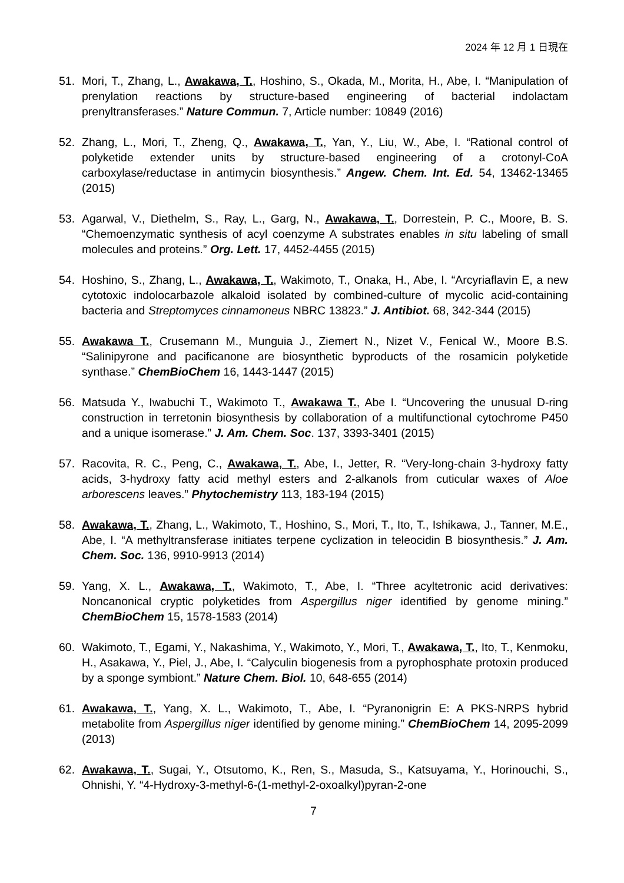2024 年 12 月 1 日現在
51. Mori, T., Zhang, L., Awakawa, T., Hoshino, S., Okada, M., Morita, H., Abe, I. “Manipulation of prenylation reactions by structure-based engineering of bacterial indolactam prenyltransferases.” Nature Commun. 7, Article number: 10849 (2016)
52. Zhang, L., Mori, T., Zheng, Q., Awakawa, T., Yan, Y., Liu, W., Abe, I. “Rational control of polyketide extender units by structure-based engineering of a crotonyl-CoA carboxylase/reductase in antimycin biosynthesis.” Angew. Chem. Int. Ed. 54, 13462-13465 (2015)
53. Agarwal, V., Diethelm, S., Ray, L., Garg, N., Awakawa, T., Dorrestein, P. C., Moore, B. S. “Chemoenzymatic synthesis of acyl coenzyme A substrates enables in situ labeling of small molecules and proteins.” Org. Lett. 17, 4452-4455 (2015)
54. Hoshino, S., Zhang, L., Awakawa, T., Wakimoto, T., Onaka, H., Abe, I. “Arcyriaflavin E, a new cytotoxic indolocarbazole alkaloid isolated by combined-culture of mycolic acid-containing bacteria and Streptomyces cinnamoneus NBRC 13823.” J. Antibiot. 68, 342-344 (2015)
55. Awakawa T., Crusemann M., Munguia J., Ziemert N., Nizet V., Fenical W., Moore B.S. “Salinipyrone and pacificanone are biosynthetic byproducts of the rosamicin polyketide synthase.” ChemBioChem 16, 1443-1447 (2015)
56. Matsuda Y., Iwabuchi T., Wakimoto T., Awakawa T., Abe I. “Uncovering the unusual D-ring construction in terretonin biosynthesis by collaboration of a multifunctional cytochrome P450 and a unique isomerase.” J. Am. Chem. Soc. 137, 3393-3401 (2015)
57. Racovita, R. C., Peng, C., Awakawa, T., Abe, I., Jetter, R. “Very-long-chain 3-hydroxy fatty acids, 3-hydroxy fatty acid methyl esters and 2-alkanols from cuticular waxes of Aloe arborescens leaves.” Phytochemistry 113, 183-194 (2015)
58. Awakawa, T., Zhang, L., Wakimoto, T., Hoshino, S., Mori, T., Ito, T., Ishikawa, J., Tanner, M.E., Abe, I. “A methyltransferase initiates terpene cyclization in teleocidin B biosynthesis.” J. Am. Chem. Soc. 136, 9910-9913 (2014)
59. Yang, X. L., Awakawa, T., Wakimoto, T., Abe, I. “Three acyltetronic acid derivatives: Noncanonical cryptic polyketides from Aspergillus niger identified by genome mining.” ChemBioChem 15, 1578-1583 (2014)
60. Wakimoto, T., Egami, Y., Nakashima, Y., Wakimoto, Y., Mori, T., Awakawa, T., Ito, T., Kenmoku, H., Asakawa, Y., Piel, J., Abe, I. “Calyculin biogenesis from a pyrophosphate protoxin produced by a sponge symbiont.” Nature Chem. Biol. 10, 648-655 (2014)
61. Awakawa, T., Yang, X. L., Wakimoto, T., Abe, I. “Pyranonigrin E: A PKS-NRPS hybrid metabolite from Aspergillus niger identified by genome mining.” ChemBioChem 14, 2095-2099 (2013)
62. Awakawa, T., Sugai, Y., Otsutomo, K., Ren, S., Masuda, S., Katsuyama, Y., Horinouchi, S., Ohnishi, Y. “4-Hydroxy-3-methyl-6-(1-methyl-2-oxoalkyl)pyran-2-one
7